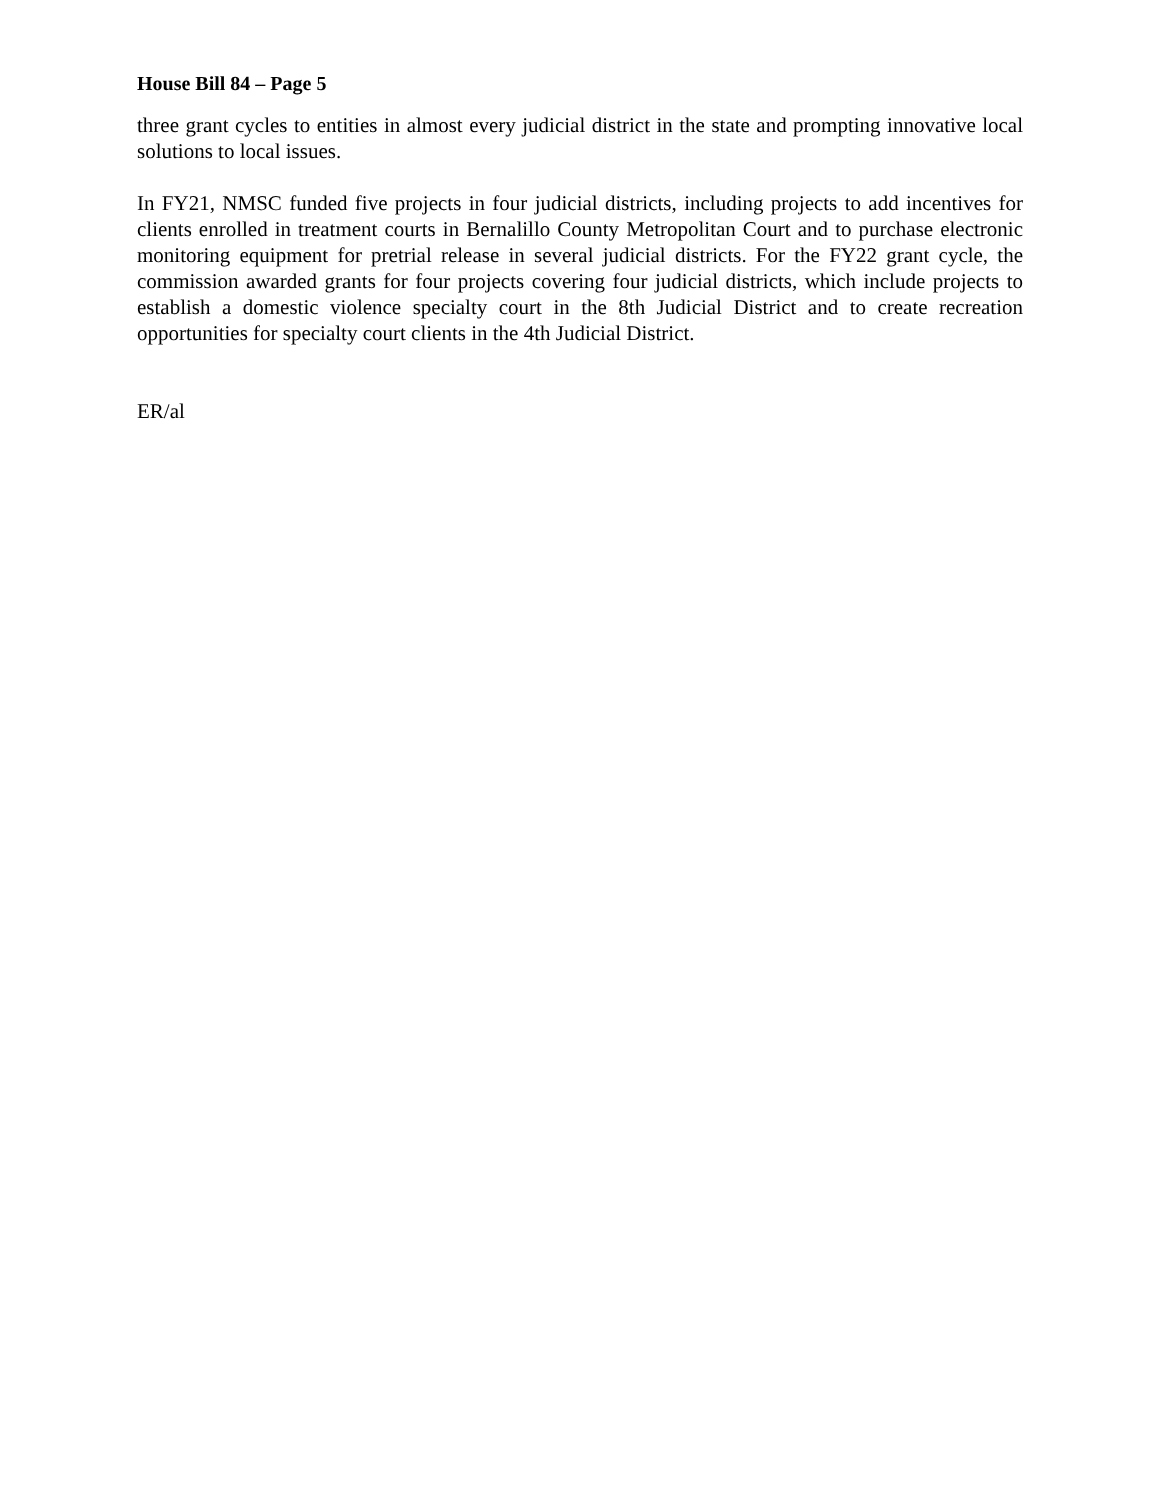House Bill 84 – Page 5
three grant cycles to entities in almost every judicial district in the state and prompting innovative local solutions to local issues.
In FY21, NMSC funded five projects in four judicial districts, including projects to add incentives for clients enrolled in treatment courts in Bernalillo County Metropolitan Court and to purchase electronic monitoring equipment for pretrial release in several judicial districts. For the FY22 grant cycle, the commission awarded grants for four projects covering four judicial districts, which include projects to establish a domestic violence specialty court in the 8th Judicial District and to create recreation opportunities for specialty court clients in the 4th Judicial District.
ER/al